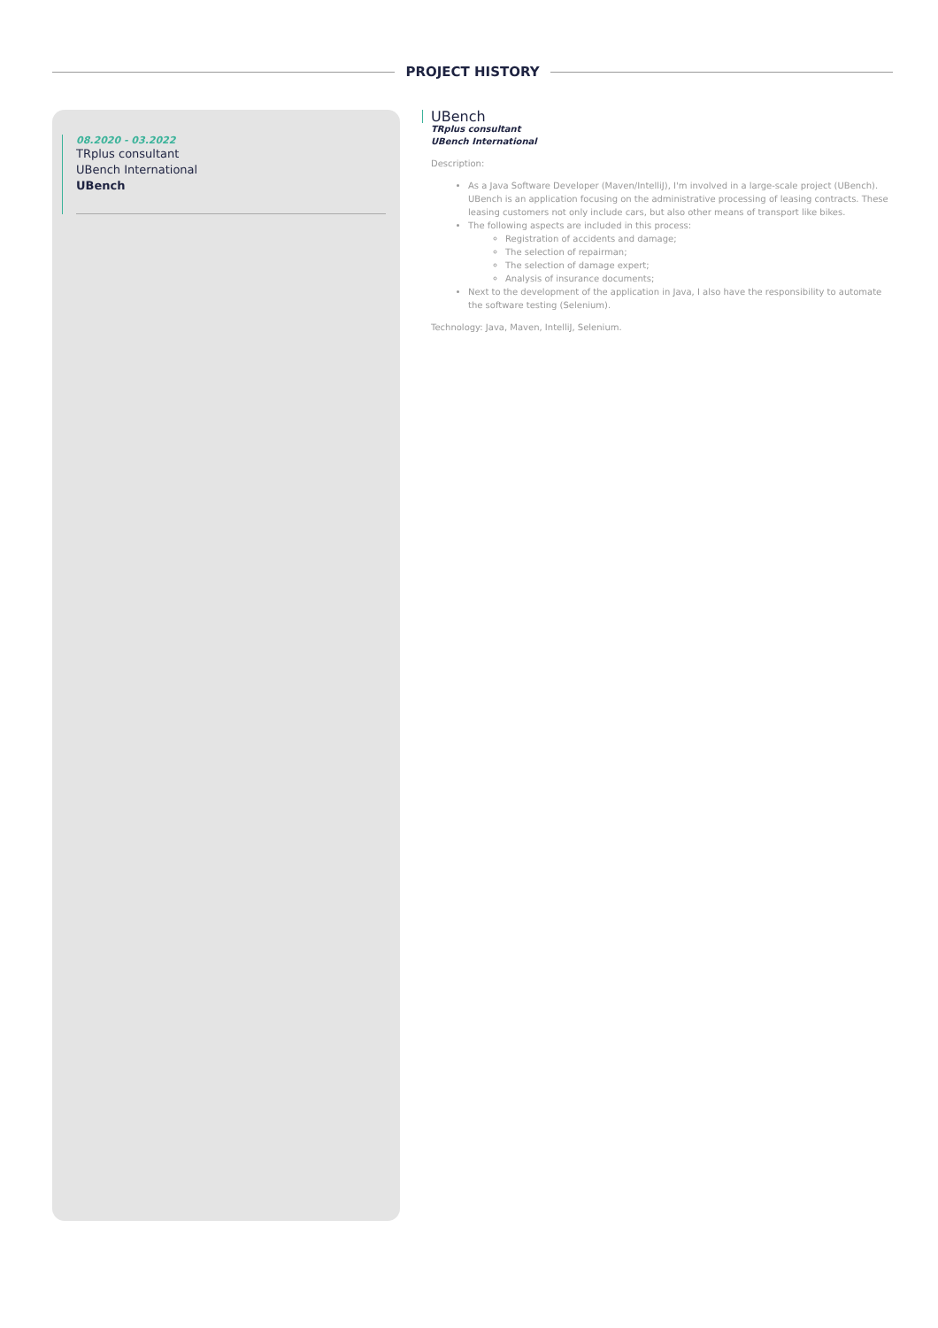PROJECT HISTORY
08.2020 - 03.2022
TRplus consultant
UBench International
UBench
UBench
TRplus consultant
UBench International
Description:
As a Java Software Developer (Maven/IntelliJ), I'm involved in a large-scale project (UBench). UBench is an application focusing on the administrative processing of leasing contracts. These leasing customers not only include cars, but also other means of transport like bikes.
The following aspects are included in this process:
Registration of accidents and damage;
The selection of repairman;
The selection of damage expert;
Analysis of insurance documents;
Next to the development of the application in Java, I also have the responsibility to automate the software testing (Selenium).
Technology: Java, Maven, IntelliJ, Selenium.